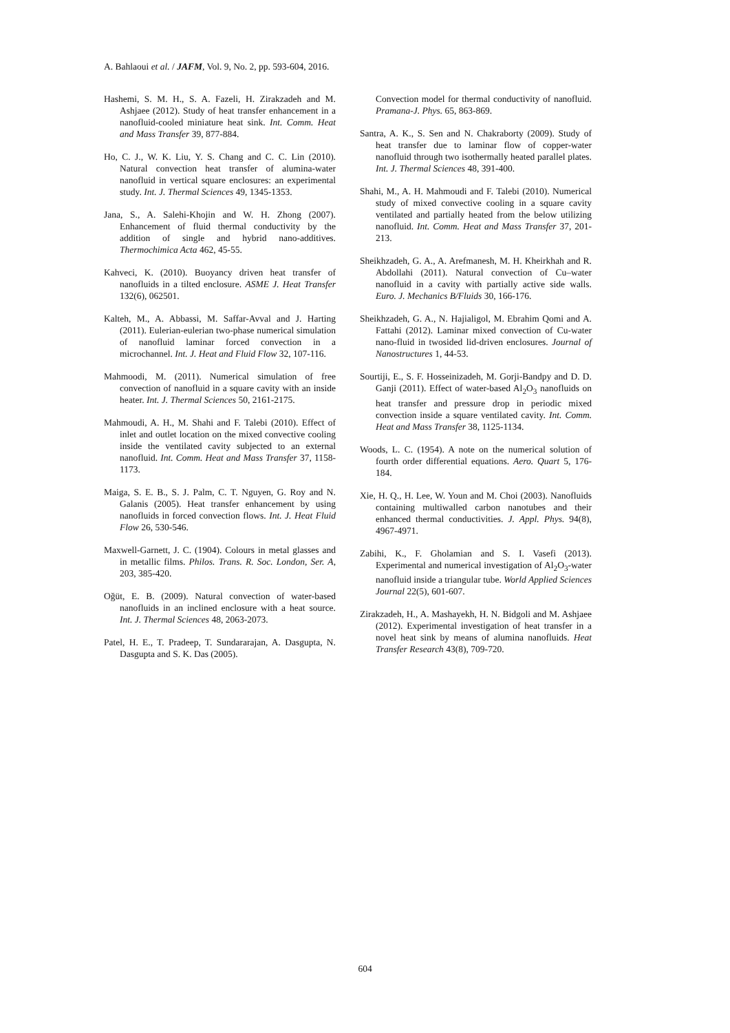A. Bahlaoui et al. / JAFM, Vol. 9, No. 2, pp. 593-604, 2016.
Hashemi, S. M. H., S. A. Fazeli, H. Zirakzadeh and M. Ashjaee (2012). Study of heat transfer enhancement in a nanofluid-cooled miniature heat sink. Int. Comm. Heat and Mass Transfer 39, 877-884.
Ho, C. J., W. K. Liu, Y. S. Chang and C. C. Lin (2010). Natural convection heat transfer of alumina-water nanofluid in vertical square enclosures: an experimental study. Int. J. Thermal Sciences 49, 1345-1353.
Jana, S., A. Salehi-Khojin and W. H. Zhong (2007). Enhancement of fluid thermal conductivity by the addition of single and hybrid nano-additives. Thermochimica Acta 462, 45-55.
Kahveci, K. (2010). Buoyancy driven heat transfer of nanofluids in a tilted enclosure. ASME J. Heat Transfer 132(6), 062501.
Kalteh, M., A. Abbassi, M. Saffar-Avval and J. Harting (2011). Eulerian-eulerian two-phase numerical simulation of nanofluid laminar forced convection in a microchannel. Int. J. Heat and Fluid Flow 32, 107-116.
Mahmoodi, M. (2011). Numerical simulation of free convection of nanofluid in a square cavity with an inside heater. Int. J. Thermal Sciences 50, 2161-2175.
Mahmoudi, A. H., M. Shahi and F. Talebi (2010). Effect of inlet and outlet location on the mixed convective cooling inside the ventilated cavity subjected to an external nanofluid. Int. Comm. Heat and Mass Transfer 37, 1158-1173.
Maiga, S. E. B., S. J. Palm, C. T. Nguyen, G. Roy and N. Galanis (2005). Heat transfer enhancement by using nanofluids in forced convection flows. Int. J. Heat Fluid Flow 26, 530-546.
Maxwell-Garnett, J. C. (1904). Colours in metal glasses and in metallic films. Philos. Trans. R. Soc. London, Ser. A, 203, 385-420.
Oğüt, E. B. (2009). Natural convection of water-based nanofluids in an inclined enclosure with a heat source. Int. J. Thermal Sciences 48, 2063-2073.
Patel, H. E., T. Pradeep, T. Sundararajan, A. Dasgupta, N. Dasgupta and S. K. Das (2005).
Convection model for thermal conductivity of nanofluid. Pramana-J. Phys. 65, 863-869.
Santra, A. K., S. Sen and N. Chakraborty (2009). Study of heat transfer due to laminar flow of copper-water nanofluid through two isothermally heated parallel plates. Int. J. Thermal Sciences 48, 391-400.
Shahi, M., A. H. Mahmoudi and F. Talebi (2010). Numerical study of mixed convective cooling in a square cavity ventilated and partially heated from the below utilizing nanofluid. Int. Comm. Heat and Mass Transfer 37, 201-213.
Sheikhzadeh, G. A., A. Arefmanesh, M. H. Kheirkhah and R. Abdollahi (2011). Natural convection of Cu–water nanofluid in a cavity with partially active side walls. Euro. J. Mechanics B/Fluids 30, 166-176.
Sheikhzadeh, G. A., N. Hajialigol, M. Ebrahim Qomi and A. Fattahi (2012). Laminar mixed convection of Cu-water nano-fluid in twosided lid-driven enclosures. Journal of Nanostructures 1, 44-53.
Sourtiji, E., S. F. Hosseinizadeh, M. Gorji-Bandpy and D. D. Ganji (2011). Effect of water-based Al<sub>2</sub>O<sub>3</sub> nanofluids on heat transfer and pressure drop in periodic mixed convection inside a square ventilated cavity. Int. Comm. Heat and Mass Transfer 38, 1125-1134.
Woods, L. C. (1954). A note on the numerical solution of fourth order differential equations. Aero. Quart 5, 176-184.
Xie, H. Q., H. Lee, W. Youn and M. Choi (2003). Nanofluids containing multiwalled carbon nanotubes and their enhanced thermal conductivities. J. Appl. Phys. 94(8), 4967-4971.
Zabihi, K., F. Gholamian and S. I. Vasefi (2013). Experimental and numerical investigation of Al<sub>2</sub>O<sub>3</sub>-water nanofluid inside a triangular tube. World Applied Sciences Journal 22(5), 601-607.
Zirakzadeh, H., A. Mashayekh, H. N. Bidgoli and M. Ashjaee (2012). Experimental investigation of heat transfer in a novel heat sink by means of alumina nanofluids. Heat Transfer Research 43(8), 709-720.
604